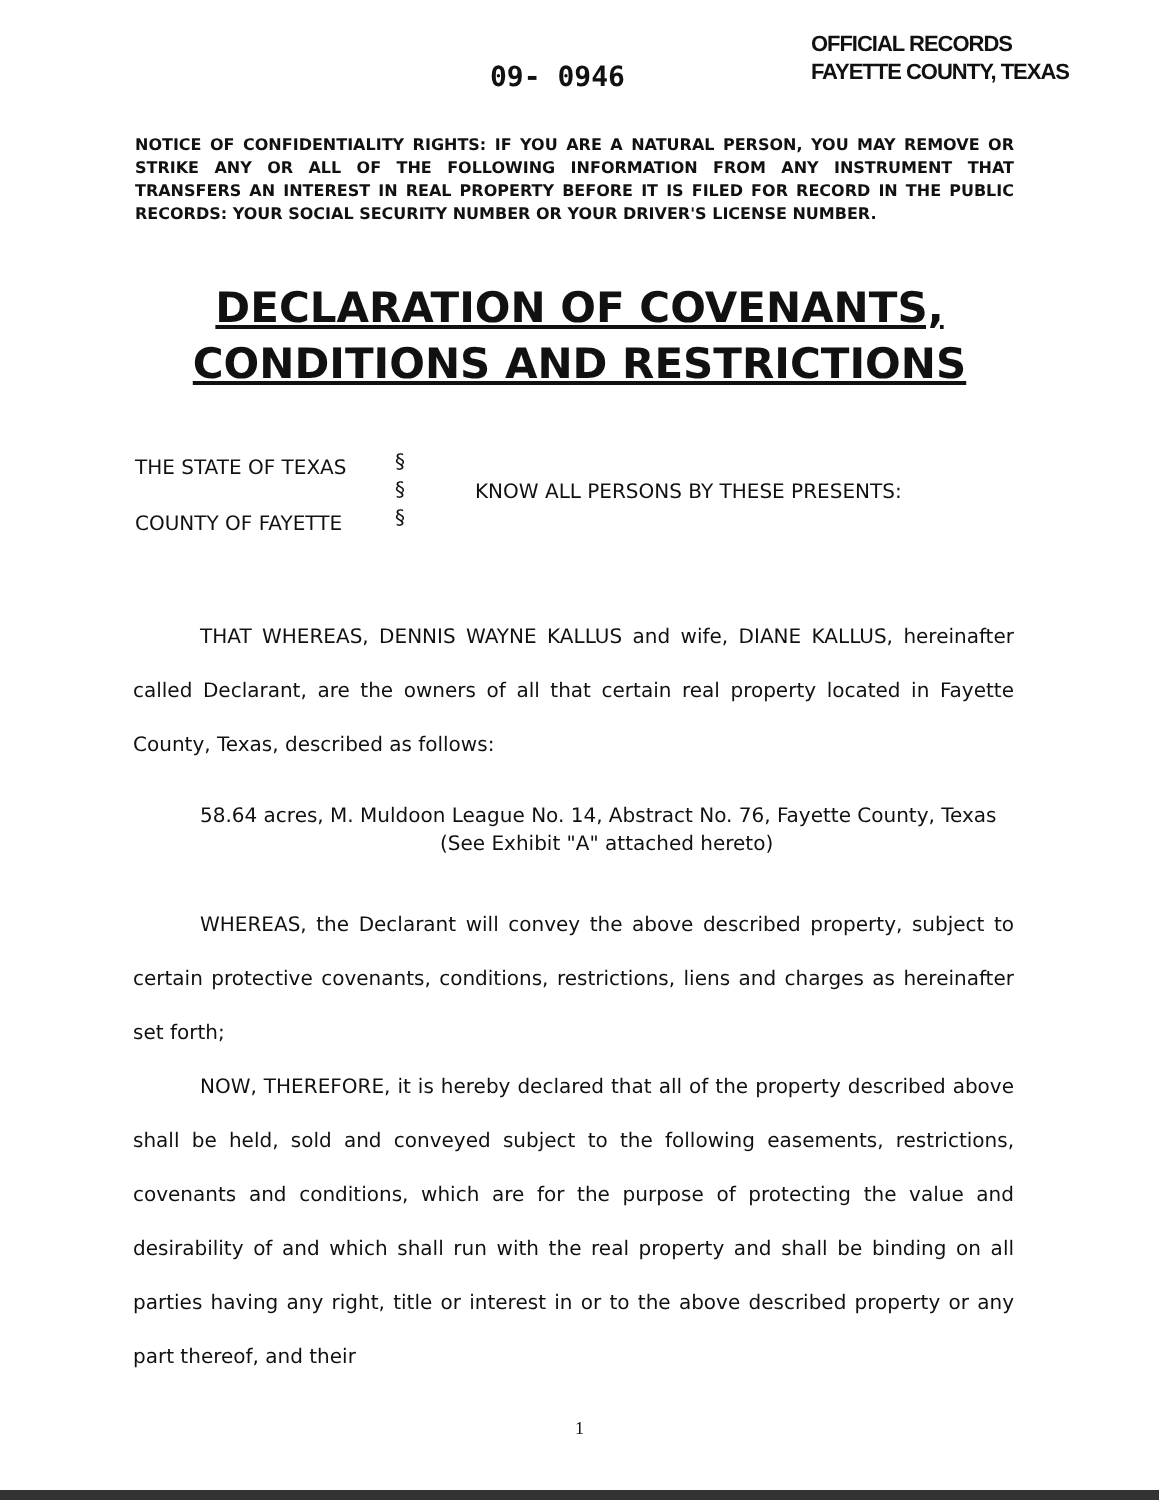09- 0946
OFFICIAL RECORDS
FAYETTE COUNTY, TEXAS
NOTICE OF CONFIDENTIALITY RIGHTS: IF YOU ARE A NATURAL PERSON, YOU MAY REMOVE OR STRIKE ANY OR ALL OF THE FOLLOWING INFORMATION FROM ANY INSTRUMENT THAT TRANSFERS AN INTEREST IN REAL PROPERTY BEFORE IT IS FILED FOR RECORD IN THE PUBLIC RECORDS: YOUR SOCIAL SECURITY NUMBER OR YOUR DRIVER'S LICENSE NUMBER.
DECLARATION OF COVENANTS,
CONDITIONS AND RESTRICTIONS
THE STATE OF TEXAS
COUNTY OF FAYETTE
§
§
§
KNOW ALL PERSONS BY THESE PRESENTS:
THAT WHEREAS, DENNIS WAYNE KALLUS and wife, DIANE KALLUS, hereinafter called Declarant, are the owners of all that certain real property located in Fayette County, Texas, described as follows:
58.64 acres, M. Muldoon League No. 14, Abstract No. 76, Fayette County, Texas
(See Exhibit "A" attached hereto)
WHEREAS, the Declarant will convey the above described property, subject to certain protective covenants, conditions, restrictions, liens and charges as hereinafter set forth;
NOW, THEREFORE, it is hereby declared that all of the property described above shall be held, sold and conveyed subject to the following easements, restrictions, covenants and conditions, which are for the purpose of protecting the value and desirability of and which shall run with the real property and shall be binding on all parties having any right, title or interest in or to the above described property or any part thereof, and their
1